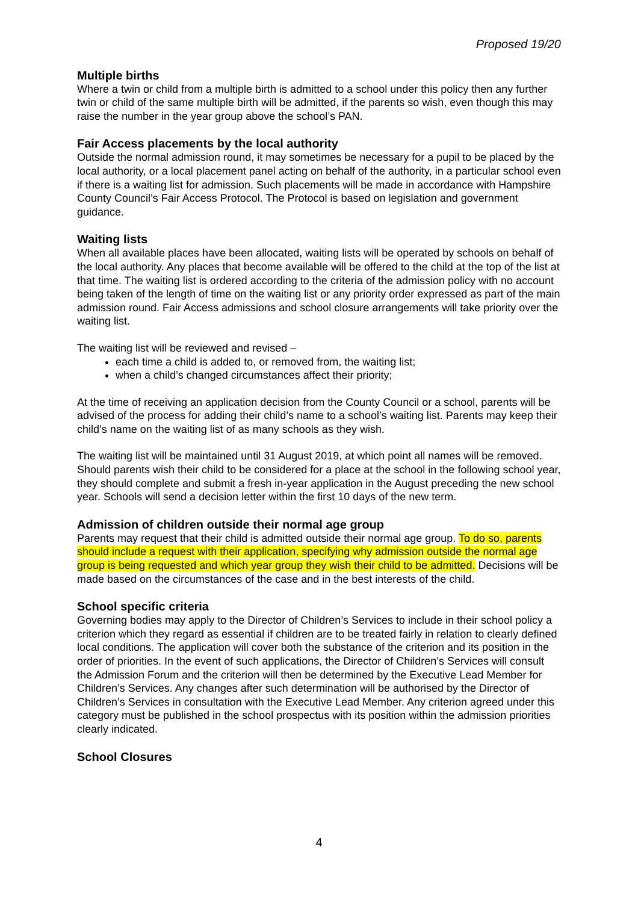Proposed 19/20
Multiple births
Where a twin or child from a multiple birth is admitted to a school under this policy then any further twin or child of the same multiple birth will be admitted, if the parents so wish, even though this may raise the number in the year group above the school’s PAN.
Fair Access placements by the local authority
Outside the normal admission round, it may sometimes be necessary for a pupil to be placed by the local authority, or a local placement panel acting on behalf of the authority, in a particular school even if there is a waiting list for admission. Such placements will be made in accordance with Hampshire County Council’s Fair Access Protocol. The Protocol is based on legislation and government guidance.
Waiting lists
When all available places have been allocated, waiting lists will be operated by schools on behalf of the local authority. Any places that become available will be offered to the child at the top of the list at that time. The waiting list is ordered according to the criteria of the admission policy with no account being taken of the length of time on the waiting list or any priority order expressed as part of the main admission round. Fair Access admissions and school closure arrangements will take priority over the waiting list.
The waiting list will be reviewed and revised –
each time a child is added to, or removed from, the waiting list;
when a child’s changed circumstances affect their priority;
At the time of receiving an application decision from the County Council or a school, parents will be advised of the process for adding their child’s name to a school’s waiting list. Parents may keep their child’s name on the waiting list of as many schools as they wish.
The waiting list will be maintained until 31 August 2019, at which point all names will be removed. Should parents wish their child to be considered for a place at the school in the following school year, they should complete and submit a fresh in-year application in the August preceding the new school year. Schools will send a decision letter within the first 10 days of the new term.
Admission of children outside their normal age group
Parents may request that their child is admitted outside their normal age group. To do so, parents should include a request with their application, specifying why admission outside the normal age group is being requested and which year group they wish their child to be admitted. Decisions will be made based on the circumstances of the case and in the best interests of the child.
School specific criteria
Governing bodies may apply to the Director of Children’s Services to include in their school policy a criterion which they regard as essential if children are to be treated fairly in relation to clearly defined local conditions. The application will cover both the substance of the criterion and its position in the order of priorities. In the event of such applications, the Director of Children’s Services will consult the Admission Forum and the criterion will then be determined by the Executive Lead Member for Children’s Services. Any changes after such determination will be authorised by the Director of Children’s Services in consultation with the Executive Lead Member. Any criterion agreed under this category must be published in the school prospectus with its position within the admission priorities clearly indicated.
School Closures
4